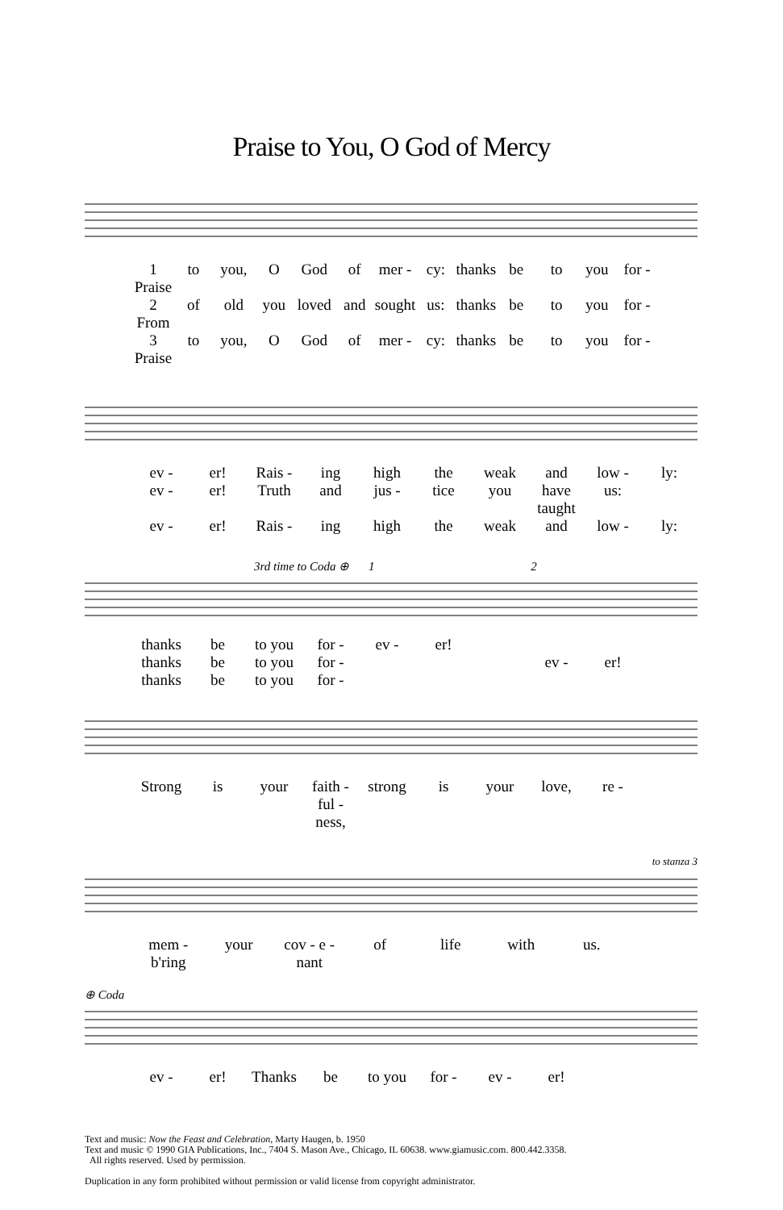Praise to You, O God of Mercy
1 Praise to you, O God of mer - cy: thanks be to you for - 2 From of old you loved and sought us: thanks be to you for - 3 Praise to you, O God of mer - cy: thanks be to you for -
ev - er! Rais - ing high the weak and low - ly: ev - er! Truth and jus - tice you have taught us: ev - er! Rais - ing high the weak and low - ly:
3rd time to Coda ⊕ 1 2
thanks be to you for - ev - er! thanks be to you for - ev - er! thanks be to you for -
Strong is your faith - ful - ness, strong is your love, re -
to stanza 3
mem - b'ring your cov - e - nant of life with us.
⊕ Coda
ev - er! Thanks be to you for - ev - er!
Text and music: Now the Feast and Celebration, Marty Haugen, b. 1950
Text and music © 1990 GIA Publications, Inc., 7404 S. Mason Ave., Chicago, IL 60638. www.giamusic.com. 800.442.3358.
All rights reserved. Used by permission.
Duplication in any form prohibited without permission or valid license from copyright administrator.